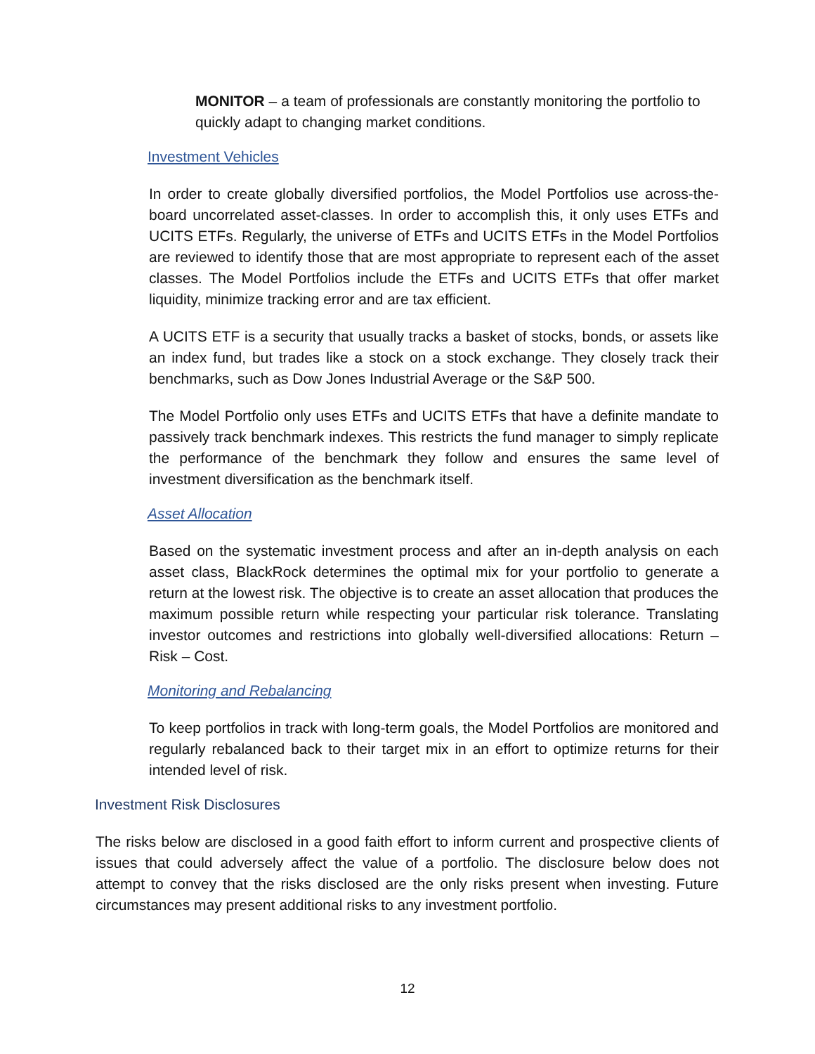MONITOR – a team of professionals are constantly monitoring the portfolio to quickly adapt to changing market conditions.
Investment Vehicles
In order to create globally diversified portfolios, the Model Portfolios use across-the- board uncorrelated asset-classes. In order to accomplish this, it only uses ETFs and UCITS ETFs. Regularly, the universe of ETFs and UCITS ETFs in the Model Portfolios are reviewed to identify those that are most appropriate to represent each of the asset classes. The Model Portfolios include the ETFs and UCITS ETFs that offer market liquidity, minimize tracking error and are tax efficient.
A UCITS ETF is a security that usually tracks a basket of stocks, bonds, or assets like an index fund, but trades like a stock on a stock exchange. They closely track their benchmarks, such as Dow Jones Industrial Average or the S&P 500.
The Model Portfolio only uses ETFs and UCITS ETFs that have a definite mandate to passively track benchmark indexes. This restricts the fund manager to simply replicate the performance of the benchmark they follow and ensures the same level of investment diversification as the benchmark itself.
Asset Allocation
Based on the systematic investment process and after an in-depth analysis on each asset class, BlackRock determines the optimal mix for your portfolio to generate a return at the lowest risk. The objective is to create an asset allocation that produces the maximum possible return while respecting your particular risk tolerance. Translating investor outcomes and restrictions into globally well-diversified allocations: Return – Risk – Cost.
Monitoring and Rebalancing
To keep portfolios in track with long-term goals, the Model Portfolios are monitored and regularly rebalanced back to their target mix in an effort to optimize returns for their intended level of risk.
Investment Risk Disclosures
The risks below are disclosed in a good faith effort to inform current and prospective clients of issues that could adversely affect the value of a portfolio. The disclosure below does not attempt to convey that the risks disclosed are the only risks present when investing. Future circumstances may present additional risks to any investment portfolio.
12